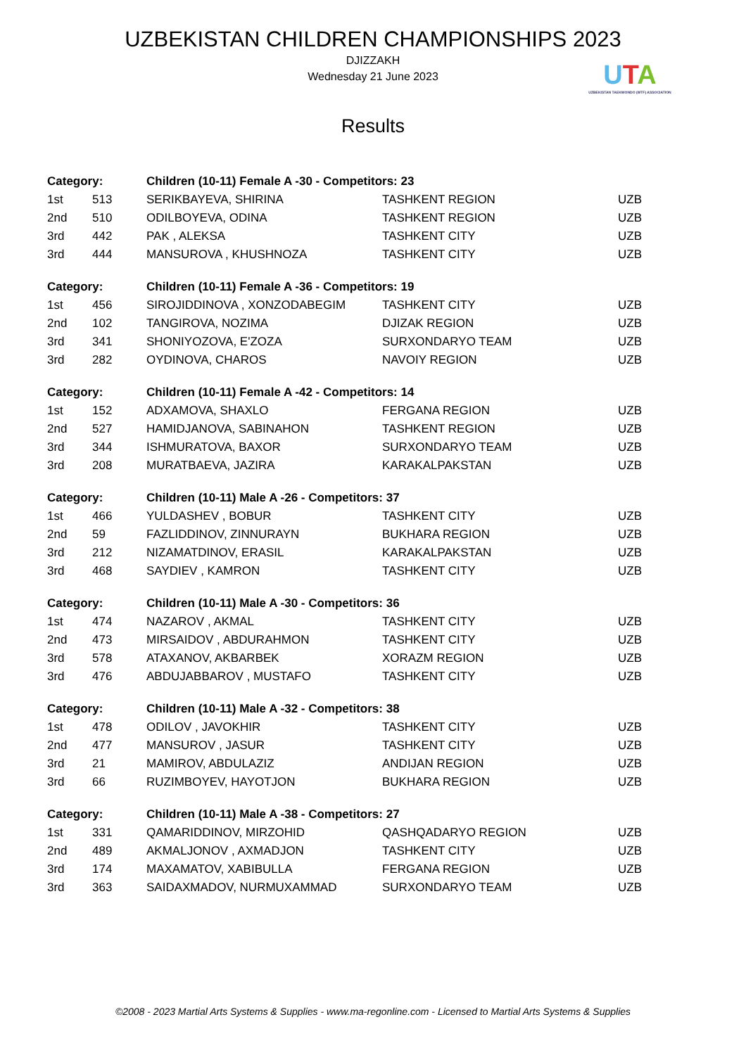UZBEKISTAN CHILDREN CHAMPIONSHIPS 2023
DJIZZAKH
Wednesday 21 June 2023
UTA
UZBEKISTAN TAEKWONDO (WTF) ASSOCIATION
Results
| Category: | | Children (10-11) Female A -30 - Competitors: 23 | | |
| 1st | 513 | SERIKBAYEVA, SHIRINA | TASHKENT REGION | UZB |
| 2nd | 510 | ODILBOYEVA, ODINA | TASHKENT REGION | UZB |
| 3rd | 442 | PAK , ALEKSA | TASHKENT CITY | UZB |
| 3rd | 444 | MANSUROVA , KHUSHNOZA | TASHKENT CITY | UZB |
| Category: | | Children (10-11) Female A -36 - Competitors: 19 | | |
| 1st | 456 | SIROJIDDINOVA , XONZODABEGIM | TASHKENT CITY | UZB |
| 2nd | 102 | TANGIROVA, NOZIMA | DJIZAK REGION | UZB |
| 3rd | 341 | SHONIYOZOVA, E'ZOZA | SURXONDARYO TEAM | UZB |
| 3rd | 282 | OYDINOVA, CHAROS | NAVOIY REGION | UZB |
| Category: | | Children (10-11) Female A -42 - Competitors: 14 | | |
| 1st | 152 | ADXAMOVA, SHAXLO | FERGANA REGION | UZB |
| 2nd | 527 | HAMIDJANOVA, SABINAHON | TASHKENT REGION | UZB |
| 3rd | 344 | ISHMURATOVA, BAXOR | SURXONDARYO TEAM | UZB |
| 3rd | 208 | MURATBAEVA, JAZIRA | KARAKALPAKSTAN | UZB |
| Category: | | Children (10-11) Male A -26 - Competitors: 37 | | |
| 1st | 466 | YULDASHEV , BOBUR | TASHKENT CITY | UZB |
| 2nd | 59 | FAZLIDDINOV, ZINNURAYN | BUKHARA REGION | UZB |
| 3rd | 212 | NIZAMATDINOV, ERASIL | KARAKALPAKSTAN | UZB |
| 3rd | 468 | SAYDIEV , KAMRON | TASHKENT CITY | UZB |
| Category: | | Children (10-11) Male A -30 - Competitors: 36 | | |
| 1st | 474 | NAZAROV , AKMAL | TASHKENT CITY | UZB |
| 2nd | 473 | MIRSAIDOV , ABDURAHMON | TASHKENT CITY | UZB |
| 3rd | 578 | ATAXANOV, AKBARBEK | XORAZM REGION | UZB |
| 3rd | 476 | ABDUJABBAROV , MUSTAFO | TASHKENT CITY | UZB |
| Category: | | Children (10-11) Male A -32 - Competitors: 38 | | |
| 1st | 478 | ODILOV , JAVOKHIR | TASHKENT CITY | UZB |
| 2nd | 477 | MANSUROV , JASUR | TASHKENT CITY | UZB |
| 3rd | 21 | MAMIROV, ABDULAZIZ | ANDIJAN REGION | UZB |
| 3rd | 66 | RUZIMBOYEV, HAYOTJON | BUKHARA REGION | UZB |
| Category: | | Children (10-11) Male A -38 - Competitors: 27 | | |
| 1st | 331 | QAMARIDDINOV, MIRZOHID | QASHQADARYO REGION | UZB |
| 2nd | 489 | AKMALJONOV , AXMADJON | TASHKENT CITY | UZB |
| 3rd | 174 | MAXAMATOV, XABIBULLA | FERGANA REGION | UZB |
| 3rd | 363 | SAIDAXMADOV, NURMUXAMMAD | SURXONDARYO TEAM | UZB |
©2008 - 2023 Martial Arts Systems & Supplies - www.ma-regonline.com - Licensed to Martial Arts Systems & Supplies